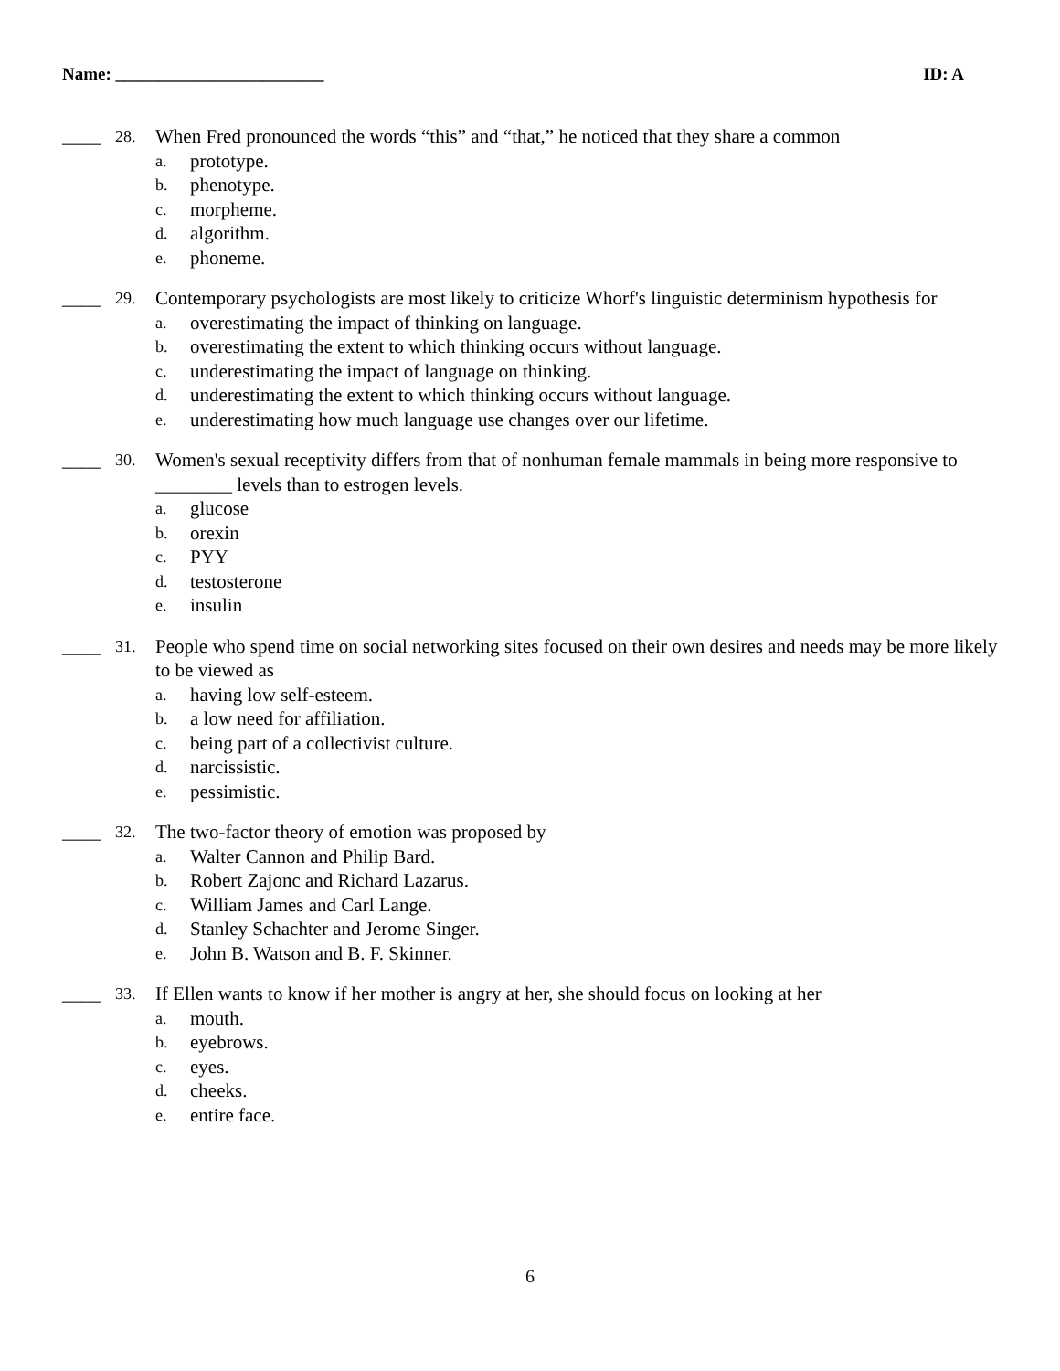Name: ________________________ ID: A
____ 28.
When Fred pronounced the words “this” and “that,” he noticed that they share a common
a. prototype.
b. phenotype.
c. morpheme.
d. algorithm.
e. phoneme.
____ 29.
Contemporary psychologists are most likely to criticize Whorf's linguistic determinism hypothesis for
a. overestimating the impact of thinking on language.
b. overestimating the extent to which thinking occurs without language.
c. underestimating the impact of language on thinking.
d. underestimating the extent to which thinking occurs without language.
e. underestimating how much language use changes over our lifetime.
____ 30.
Women's sexual receptivity differs from that of nonhuman female mammals in being more responsive to ________ levels than to estrogen levels.
a. glucose
b. orexin
c. PYY
d. testosterone
e. insulin
____ 31.
People who spend time on social networking sites focused on their own desires and needs may be more likely to be viewed as
a. having low self-esteem.
b. a low need for affiliation.
c. being part of a collectivist culture.
d. narcissistic.
e. pessimistic.
____ 32.
The two-factor theory of emotion was proposed by
a. Walter Cannon and Philip Bard.
b. Robert Zajonc and Richard Lazarus.
c. William James and Carl Lange.
d. Stanley Schachter and Jerome Singer.
e. John B. Watson and B. F. Skinner.
____ 33.
If Ellen wants to know if her mother is angry at her, she should focus on looking at her
a. mouth.
b. eyebrows.
c. eyes.
d. cheeks.
e. entire face.
6